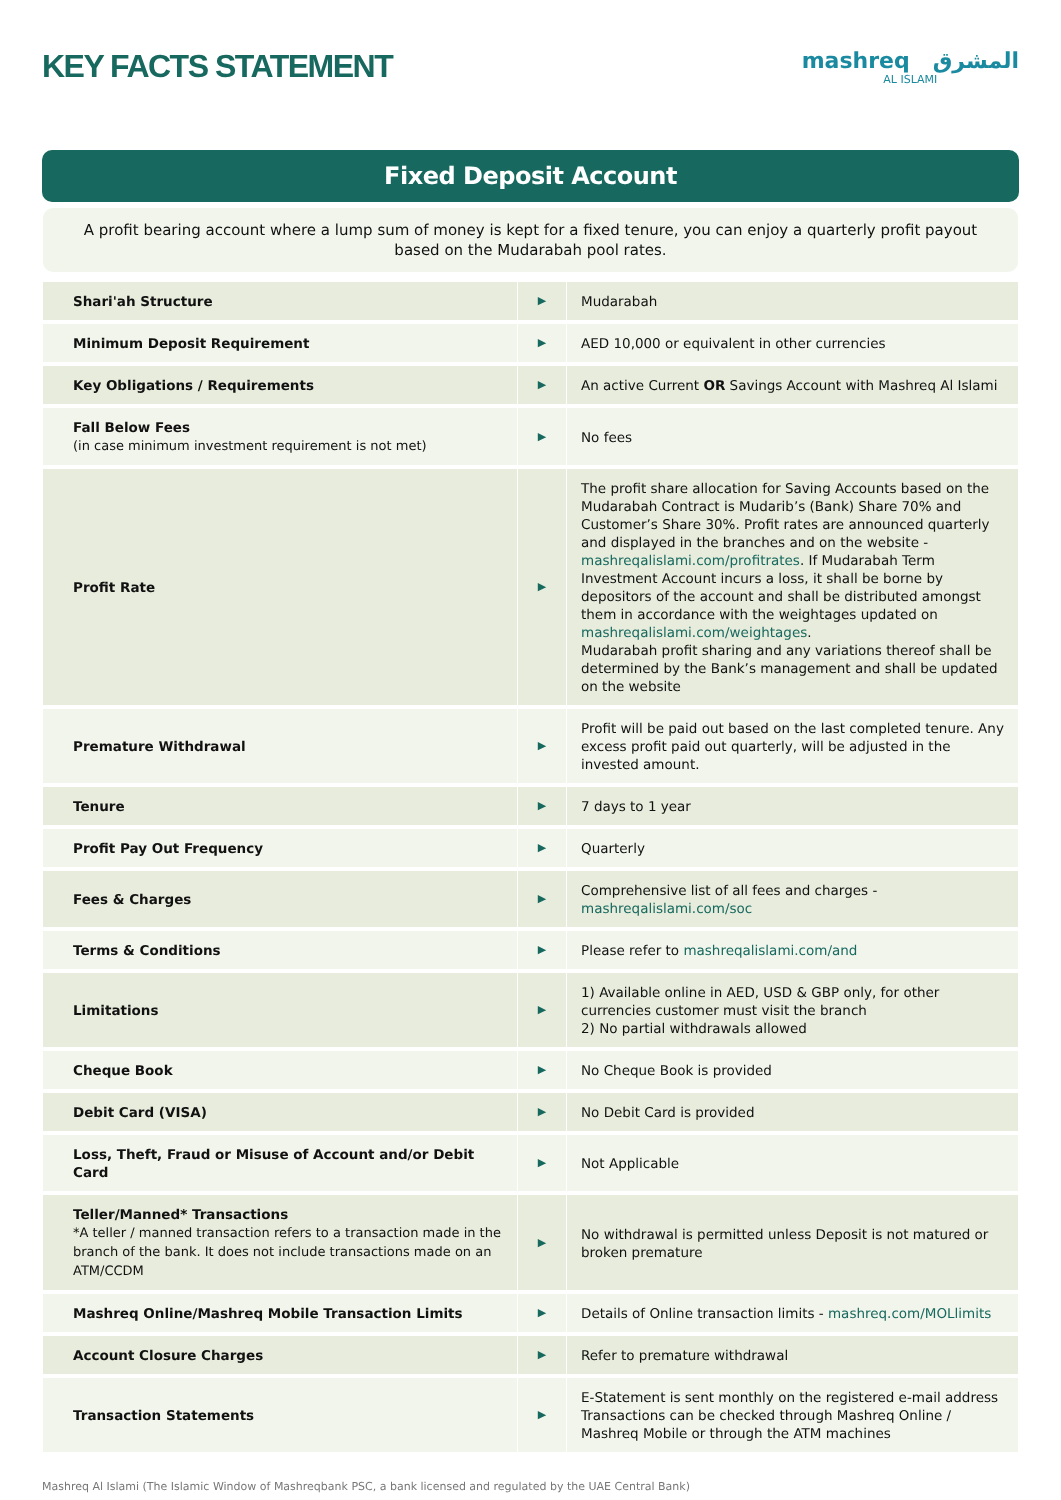KEY FACTS STATEMENT
mashreq المشرق
AL ISLAMI
Fixed Deposit Account
A profit bearing account where a lump sum of money is kept for a fixed tenure, you can enjoy a quarterly profit payout based on the Mudarabah pool rates.
| Shari'ah Structure | ▶ | Mudarabah |
| Minimum Deposit Requirement | ▶ | AED 10,000 or equivalent in other currencies |
| Key Obligations / Requirements | ▶ | An active Current OR Savings Account with Mashreq Al Islami |
| Fall Below Fees (in case minimum investment requirement is not met) | ▶ | No fees |
| Profit Rate | ▶ | The profit share allocation for Saving Accounts based on the Mudarabah Contract is Mudarib’s (Bank) Share 70% and Customer’s Share 30%. Profit rates are announced quarterly and displayed in the branches and on the website - mashreqalislami.com/profitrates . If Mudarabah Term Investment Account incurs a loss, it shall be borne by depositors of the account and shall be distributed amongst them in accordance with the weightages updated on mashreqalislami.com/weightages . Mudarabah profit sharing and any variations thereof shall be determined by the Bank’s management and shall be updated on the website |
| Premature Withdrawal | ▶ | Profit will be paid out based on the last completed tenure. Any excess profit paid out quarterly, will be adjusted in the invested amount. |
| Tenure | ▶ | 7 days to 1 year |
| Profit Pay Out Frequency | ▶ | Quarterly |
| Fees & Charges | ▶ | Comprehensive list of all fees and charges - mashreqalislami.com/soc |
| Terms & Conditions | ▶ | Please refer to mashreqalislami.com/and |
| Limitations | ▶ | 1) Available online in AED, USD & GBP only, for other currencies customer must visit the branch 2) No partial withdrawals allowed |
| Cheque Book | ▶ | No Cheque Book is provided |
| Debit Card (VISA) | ▶ | No Debit Card is provided |
| Loss, Theft, Fraud or Misuse of Account and/or Debit Card | ▶ | Not Applicable |
| Teller/Manned* Transactions *A teller / manned transaction refers to a transaction made in the branch of the bank. It does not include transactions made on an ATM/CCDM | ▶ | No withdrawal is permitted unless Deposit is not matured or broken premature |
| Mashreq Online/Mashreq Mobile Transaction Limits | ▶ | Details of Online transaction limits - mashreq.com/MOLlimits |
| Account Closure Charges | ▶ | Refer to premature withdrawal |
| Transaction Statements | ▶ | E-Statement is sent monthly on the registered e-mail address Transactions can be checked through Mashreq Online / Mashreq Mobile or through the ATM machines |
Mashreq Al Islami (The Islamic Window of Mashreqbank PSC, a bank licensed and regulated by the UAE Central Bank)